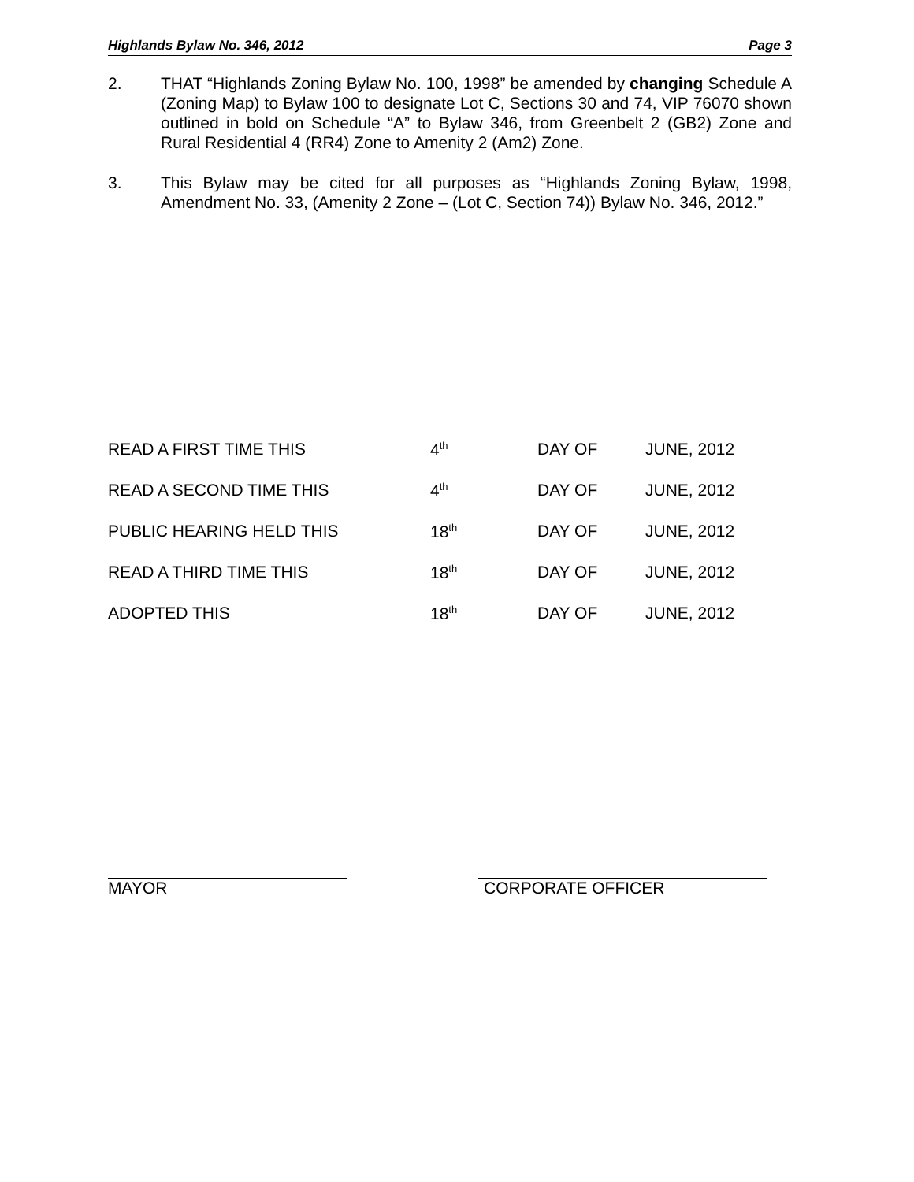Highlands Bylaw No. 346, 2012 Page 3
2. THAT “Highlands Zoning Bylaw No. 100, 1998” be amended by changing Schedule A (Zoning Map) to Bylaw 100 to designate Lot C, Sections 30 and 74, VIP 76070 shown outlined in bold on Schedule “A” to Bylaw 346, from Greenbelt 2 (GB2) Zone and Rural Residential 4 (RR4) Zone to Amenity 2 (Am2) Zone.
3. This Bylaw may be cited for all purposes as “Highlands Zoning Bylaw, 1998, Amendment No. 33, (Amenity 2 Zone – (Lot C, Section 74)) Bylaw No. 346, 2012.”
| READ A FIRST TIME THIS | 4<sup>th</sup> | DAY OF | JUNE, 2012 |
| READ A SECOND TIME THIS | 4<sup>th</sup> | DAY OF | JUNE, 2012 |
| PUBLIC HEARING HELD THIS | 18<sup>th</sup> | DAY OF | JUNE, 2012 |
| READ A THIRD TIME THIS | 18<sup>th</sup> | DAY OF | JUNE, 2012 |
| ADOPTED THIS | 18<sup>th</sup> | DAY OF | JUNE, 2012 |
MAYOR CORPORATE OFFICER